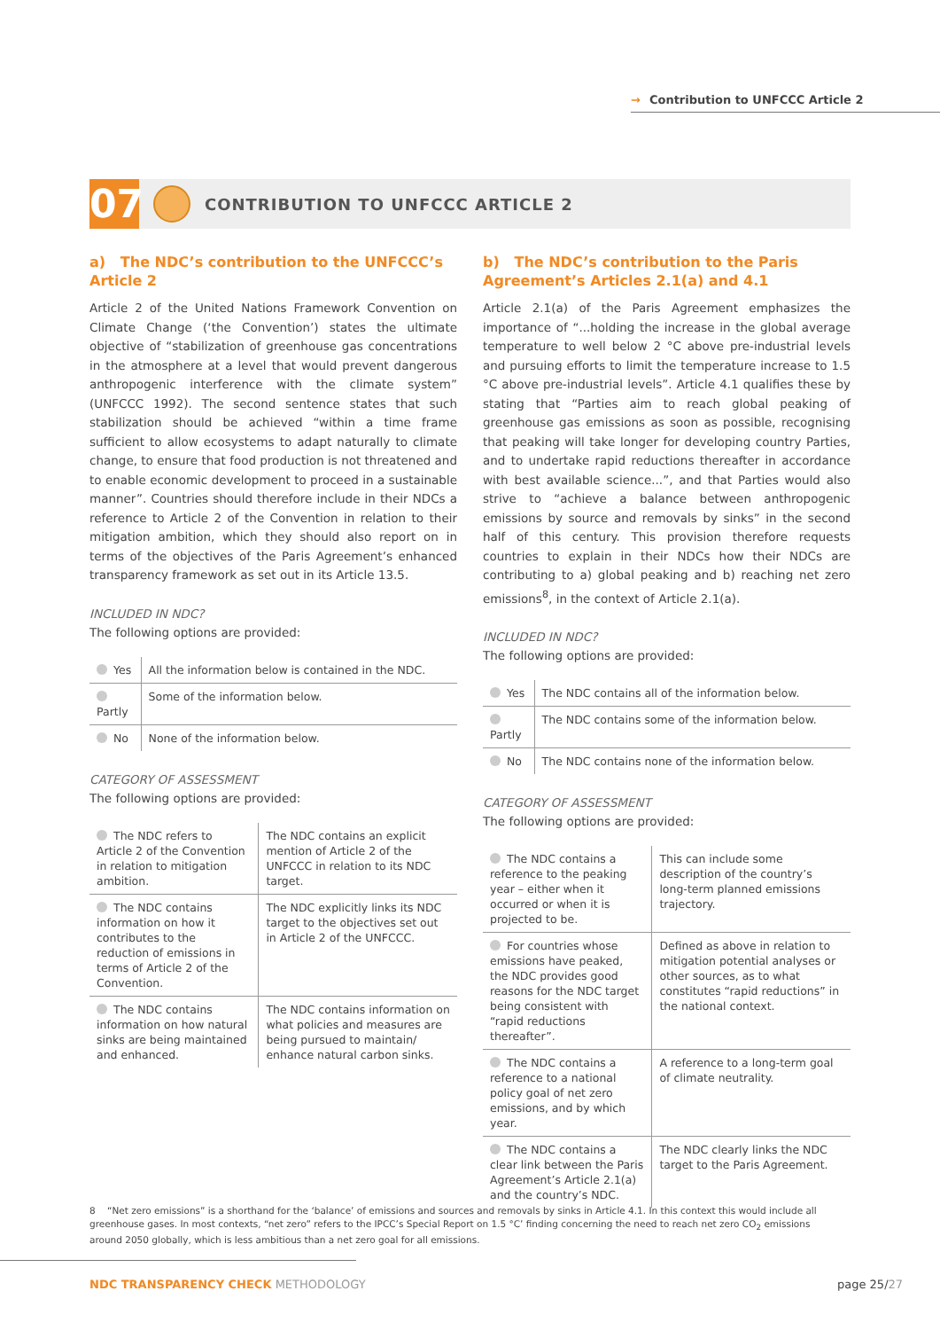→ Contribution to UNFCCC Article 2
07
CONTRIBUTION TO UNFCCC ARTICLE 2
a) The NDC’s contribution to the UNFCCC’s Article 2
Article 2 of the United Nations Framework Convention on Climate Change (‘the Convention’) states the ultimate objective of “stabilization of greenhouse gas concentrations in the atmosphere at a level that would prevent dangerous anthropogenic interference with the climate system” (UNFCCC 1992). The second sentence states that such stabilization should be achieved “within a time frame sufficient to allow ecosystems to adapt naturally to climate change, to ensure that food production is not threatened and to enable economic development to proceed in a sustainable manner”. Countries should therefore include in their NDCs a reference to Article 2 of the Convention in relation to their mitigation ambition, which they should also report on in terms of the objectives of the Paris Agreement’s enhanced transparency framework as set out in its Article 13.5.
INCLUDED IN NDC?
The following options are provided:
| Yes | All the information below is contained in the NDC. |
| Partly | Some of the information below. |
| No | None of the information below. |
CATEGORY OF ASSESSMENT
The following options are provided:
| The NDC refers to Article 2 of the Convention in relation to mitigation ambition. | The NDC contains an explicit mention of Article 2 of the UNFCCC in relation to its NDC target. |
| The NDC contains information on how it contributes to the reduction of emissions in terms of Article 2 of the Convention. | The NDC explicitly links its NDC target to the objectives set out in Article 2 of the UNFCCC. |
| The NDC contains information on how natural sinks are being maintained and enhanced. | The NDC contains information on what policies and measures are being pursued to maintain/ enhance natural carbon sinks. |
b) The NDC’s contribution to the Paris Agreement’s Articles 2.1(a) and 4.1
Article 2.1(a) of the Paris Agreement emphasizes the importance of “...holding the increase in the global average temperature to well below 2 °C above pre-industrial levels and pursuing efforts to limit the temperature increase to 1.5 °C above pre-industrial levels”. Article 4.1 qualifies these by stating that “Parties aim to reach global peaking of greenhouse gas emissions as soon as possible, recognising that peaking will take longer for developing country Parties, and to undertake rapid reductions thereafter in accordance with best available science...”, and that Parties would also strive to “achieve a balance between anthropogenic emissions by source and removals by sinks” in the second half of this century. This provision therefore requests countries to explain in their NDCs how their NDCs are contributing to a) global peaking and b) reaching net zero emissions<sup>8</sup>, in the context of Article 2.1(a).
INCLUDED IN NDC?
The following options are provided:
| Yes | The NDC contains all of the information below. |
| Partly | The NDC contains some of the information below. |
| No | The NDC contains none of the information below. |
CATEGORY OF ASSESSMENT
The following options are provided:
| The NDC contains a reference to the peaking year – either when it occurred or when it is projected to be. | This can include some description of the country’s long-term planned emissions trajectory. |
| For countries whose emissions have peaked, the NDC provides good reasons for the NDC target being consistent with “rapid reductions thereafter”. | Defined as above in relation to mitigation potential analyses or other sources, as to what constitutes “rapid reductions” in the national context. |
| The NDC contains a reference to a national policy goal of net zero emissions, and by which year. | A reference to a long-term goal of climate neutrality. |
| The NDC contains a clear link between the Paris Agreement’s Article 2.1(a) and the country’s NDC. | The NDC clearly links the NDC target to the Paris Agreement. |
8 “Net zero emissions” is a shorthand for the ‘balance’ of emissions and sources and removals by sinks in Article 4.1. In this context this would include all greenhouse gases. In most contexts, “net zero” refers to the IPCC’s Special Report on 1.5 °C’ finding concerning the need to reach net zero CO<sub>2</sub> emissions around 2050 globally, which is less ambitious than a net zero goal for all emissions.
NDC TRANSPARENCY CHECK METHODOLOGY
page 25/27